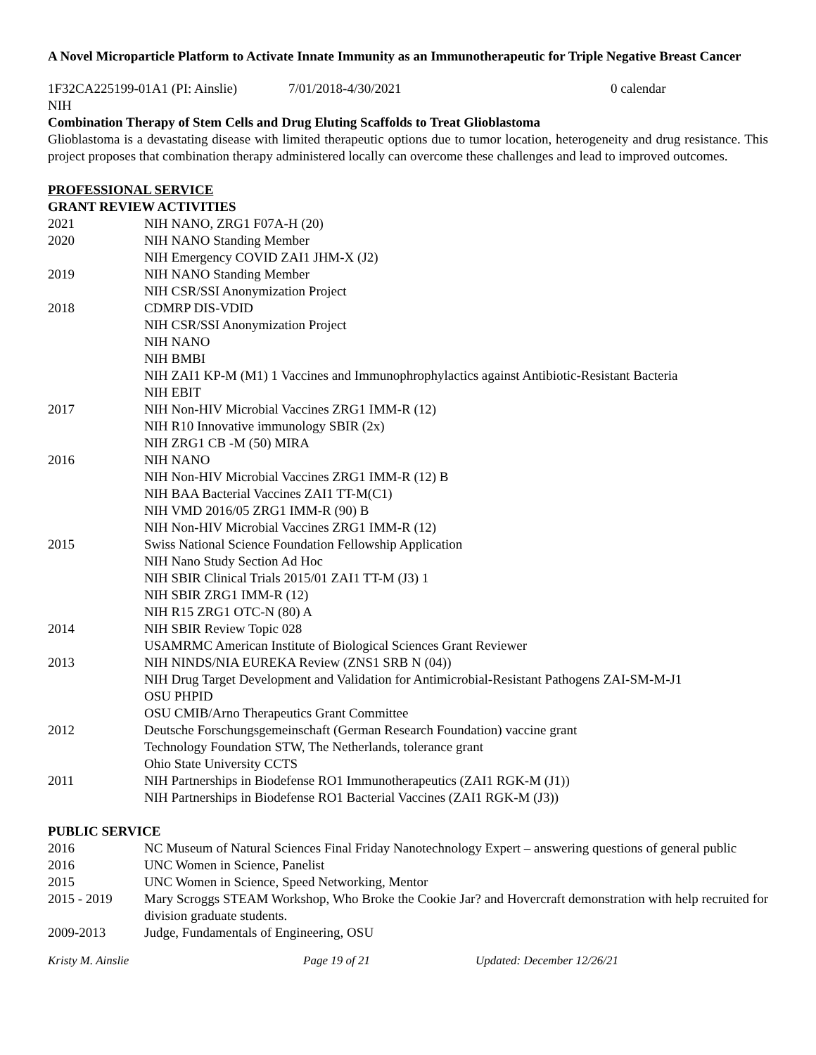A Novel Microparticle Platform to Activate Innate Immunity as an Immunotherapeutic for Triple Negative Breast Cancer
1F32CA225199-01A1 (PI: Ainslie) 7/01/2018-4/30/2021 0 calendar
NIH
Combination Therapy of Stem Cells and Drug Eluting Scaffolds to Treat Glioblastoma
Glioblastoma is a devastating disease with limited therapeutic options due to tumor location, heterogeneity and drug resistance. This project proposes that combination therapy administered locally can overcome these challenges and lead to improved outcomes.
PROFESSIONAL SERVICE
GRANT REVIEW ACTIVITIES
2021 NIH NANO, ZRG1 F07A-H (20)
2020 NIH NANO Standing Member
NIH Emergency COVID ZAI1 JHM-X (J2)
2019 NIH NANO Standing Member
NIH CSR/SSI Anonymization Project
2018 CDMRP DIS-VDID
NIH CSR/SSI Anonymization Project
NIH NANO
NIH BMBI
NIH ZAI1 KP-M (M1) 1 Vaccines and Immunophrophylactics against Antibiotic-Resistant Bacteria
NIH EBIT
2017 NIH Non-HIV Microbial Vaccines ZRG1 IMM-R (12)
NIH R10 Innovative immunology SBIR (2x)
NIH ZRG1 CB -M (50) MIRA
2016 NIH NANO
NIH Non-HIV Microbial Vaccines ZRG1 IMM-R (12) B
NIH BAA Bacterial Vaccines ZAI1 TT-M(C1)
NIH VMD 2016/05 ZRG1 IMM-R (90) B
NIH Non-HIV Microbial Vaccines ZRG1 IMM-R (12)
2015 Swiss National Science Foundation Fellowship Application
NIH Nano Study Section Ad Hoc
NIH SBIR Clinical Trials 2015/01 ZAI1 TT-M (J3) 1
NIH SBIR ZRG1 IMM-R (12)
NIH R15 ZRG1 OTC-N (80) A
2014 NIH SBIR Review Topic 028
USAMRMC American Institute of Biological Sciences Grant Reviewer
2013 NIH NINDS/NIA EUREKA Review (ZNS1 SRB N (04))
NIH Drug Target Development and Validation for Antimicrobial-Resistant Pathogens ZAI-SM-M-J1
OSU PHPID
OSU CMIB/Arno Therapeutics Grant Committee
2012 Deutsche Forschungsgemeinschaft (German Research Foundation) vaccine grant
Technology Foundation STW, The Netherlands, tolerance grant
Ohio State University CCTS
2011 NIH Partnerships in Biodefense RO1 Immunotherapeutics (ZAI1 RGK-M (J1))
NIH Partnerships in Biodefense RO1 Bacterial Vaccines (ZAI1 RGK-M (J3))
PUBLIC SERVICE
2016 NC Museum of Natural Sciences Final Friday Nanotechnology Expert – answering questions of general public
2016 UNC Women in Science, Panelist
2015 UNC Women in Science, Speed Networking, Mentor
2015 - 2019 Mary Scroggs STEAM Workshop, Who Broke the Cookie Jar? and Hovercraft demonstration with help recruited for division graduate students.
2009-2013 Judge, Fundamentals of Engineering, OSU
Kristy M. Ainslie Page 19 of 21 Updated: December 12/26/21